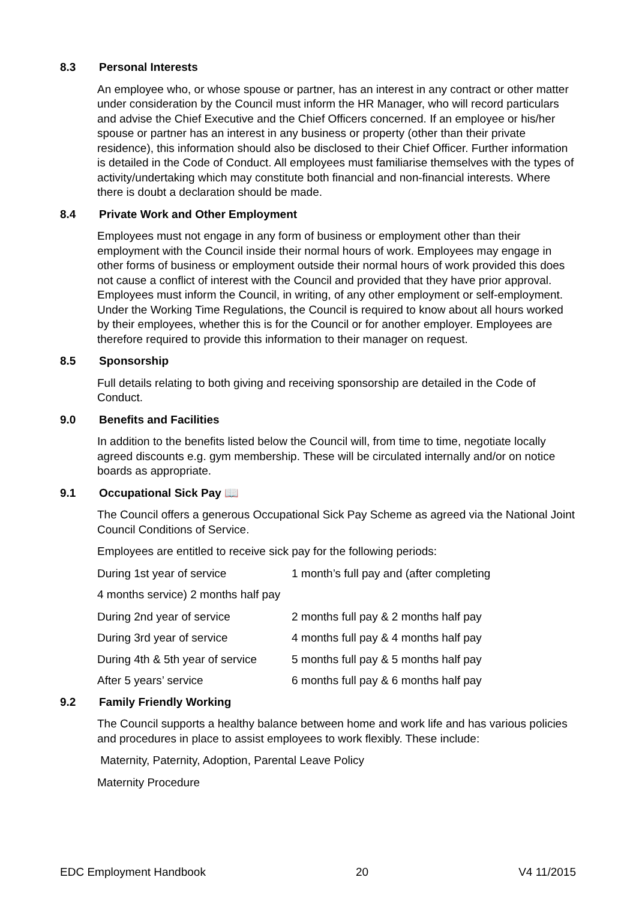8.3 Personal Interests
An employee who, or whose spouse or partner, has an interest in any contract or other matter under consideration by the Council must inform the HR Manager, who will record particulars and advise the Chief Executive and the Chief Officers concerned. If an employee or his/her spouse or partner has an interest in any business or property (other than their private residence), this information should also be disclosed to their Chief Officer. Further information is detailed in the Code of Conduct. All employees must familiarise themselves with the types of activity/undertaking which may constitute both financial and non-financial interests. Where there is doubt a declaration should be made.
8.4 Private Work and Other Employment
Employees must not engage in any form of business or employment other than their employment with the Council inside their normal hours of work. Employees may engage in other forms of business or employment outside their normal hours of work provided this does not cause a conflict of interest with the Council and provided that they have prior approval. Employees must inform the Council, in writing, of any other employment or self-employment. Under the Working Time Regulations, the Council is required to know about all hours worked by their employees, whether this is for the Council or for another employer. Employees are therefore required to provide this information to their manager on request.
8.5 Sponsorship
Full details relating to both giving and receiving sponsorship are detailed in the Code of Conduct.
9.0 Benefits and Facilities
In addition to the benefits listed below the Council will, from time to time, negotiate locally agreed discounts e.g. gym membership. These will be circulated internally and/or on notice boards as appropriate.
9.1 Occupational Sick Pay 📖
The Council offers a generous Occupational Sick Pay Scheme as agreed via the National Joint Council Conditions of Service.
Employees are entitled to receive sick pay for the following periods:
During 1st year of service 1 month’s full pay and (after completing
4 months service) 2 months half pay
During 2nd year of service 2 months full pay & 2 months half pay
During 3rd year of service 4 months full pay & 4 months half pay
During 4th & 5th year of service 5 months full pay & 5 months half pay
After 5 years’ service 6 months full pay & 6 months half pay
9.2 Family Friendly Working
The Council supports a healthy balance between home and work life and has various policies and procedures in place to assist employees to work flexibly. These include:
Maternity, Paternity, Adoption, Parental Leave Policy
Maternity Procedure
EDC Employment Handbook 20 V4 11/2015